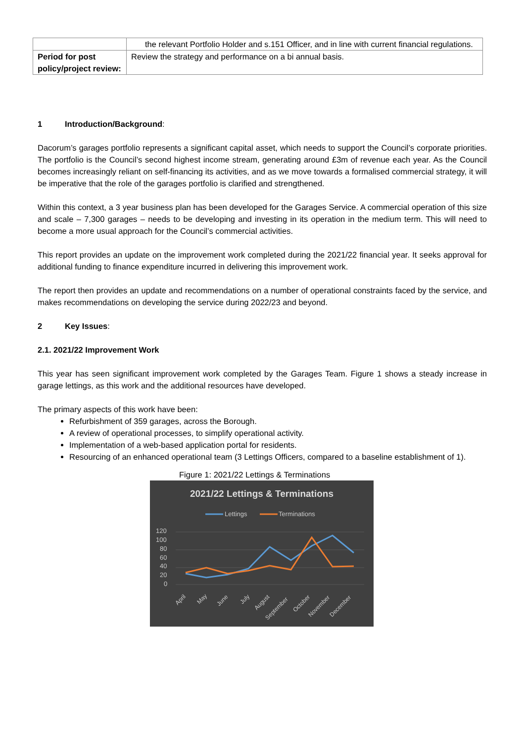| | the relevant Portfolio Holder and s.151 Officer, and in line with current financial regulations. |
| Period for post policy/project review: | Review the strategy and performance on a bi annual basis. |
1 Introduction/Background:
Dacorum’s garages portfolio represents a significant capital asset, which needs to support the Council’s corporate priorities. The portfolio is the Council’s second highest income stream, generating around £3m of revenue each year. As the Council becomes increasingly reliant on self-financing its activities, and as we move towards a formalised commercial strategy, it will be imperative that the role of the garages portfolio is clarified and strengthened.
Within this context, a 3 year business plan has been developed for the Garages Service. A commercial operation of this size and scale – 7,300 garages – needs to be developing and investing in its operation in the medium term. This will need to become a more usual approach for the Council’s commercial activities.
This report provides an update on the improvement work completed during the 2021/22 financial year. It seeks approval for additional funding to finance expenditure incurred in delivering this improvement work.
The report then provides an update and recommendations on a number of operational constraints faced by the service, and makes recommendations on developing the service during 2022/23 and beyond.
2 Key Issues:
2.1. 2021/22 Improvement Work
This year has seen significant improvement work completed by the Garages Team. Figure 1 shows a steady increase in garage lettings, as this work and the additional resources have developed.
The primary aspects of this work have been:
Refurbishment of 359 garages, across the Borough.
A review of operational processes, to simplify operational activity.
Implementation of a web-based application portal for residents.
Resourcing of an enhanced operational team (3 Lettings Officers, compared to a baseline establishment of 1).
Figure 1: 2021/22 Lettings & Terminations
2021/22 Lettings & Terminations
Lettings
Terminations
120
100
80
60
40
20
0
April
May
June
July
August
September
October
November
December